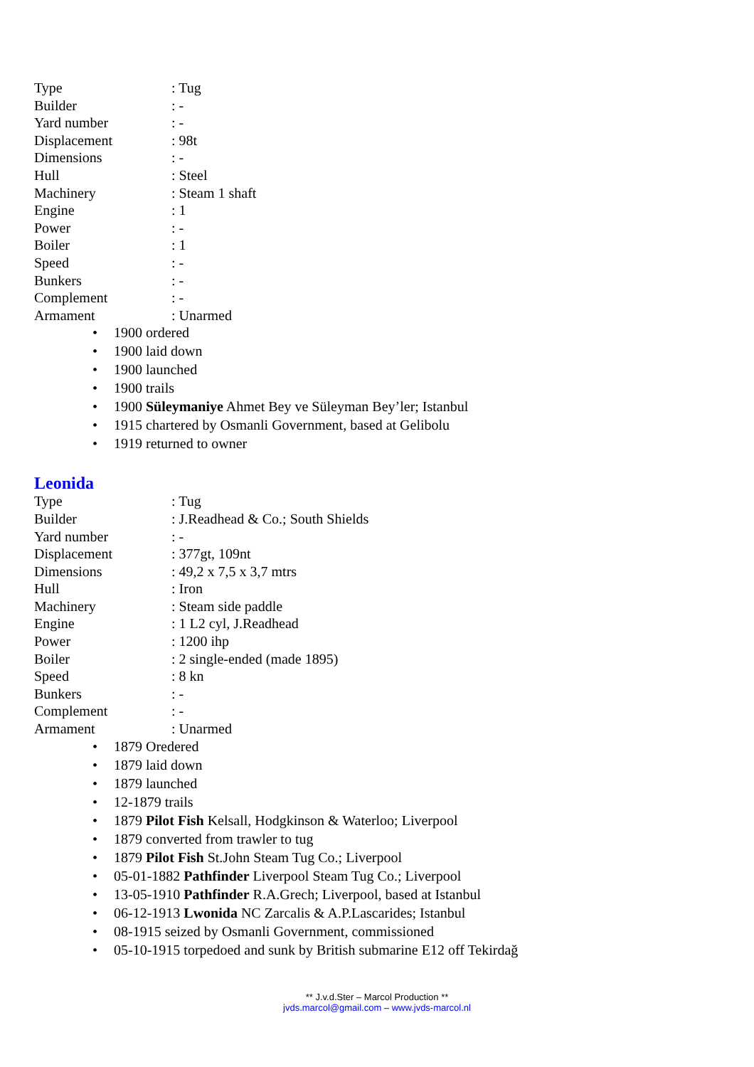| Type | : Tug |
| Builder | : - |
| Yard number | : - |
| Displacement | : 98t |
| Dimensions | : - |
| Hull | : Steel |
| Machinery | : Steam 1 shaft |
| Engine | : 1 |
| Power | : - |
| Boiler | : 1 |
| Speed | : - |
| Bunkers | : - |
| Complement | : - |
| Armament | : Unarmed |
• 1900 ordered
• 1900 laid down
• 1900 launched
• 1900 trails
• 1900 Süleymaniye Ahmet Bey ve Süleyman Bey’ler; Istanbul
• 1915 chartered by Osmanli Government, based at Gelibolu
• 1919 returned to owner
Leonida
| Type | : Tug |
| Builder | : J.Readhead & Co.; South Shields |
| Yard number | : - |
| Displacement | : 377gt, 109nt |
| Dimensions | : 49,2 x 7,5 x 3,7 mtrs |
| Hull | : Iron |
| Machinery | : Steam side paddle |
| Engine | : 1 L2 cyl, J.Readhead |
| Power | : 1200 ihp |
| Boiler | : 2 single-ended (made 1895) |
| Speed | : 8 kn |
| Bunkers | : - |
| Complement | : - |
| Armament | : Unarmed |
• 1879 Oredered
• 1879 laid down
• 1879 launched
• 12-1879 trails
• 1879 Pilot Fish Kelsall, Hodgkinson & Waterloo; Liverpool
• 1879 converted from trawler to tug
• 1879 Pilot Fish St.John Steam Tug Co.; Liverpool
• 05-01-1882 Pathfinder Liverpool Steam Tug Co.; Liverpool
• 13-05-1910 Pathfinder R.A.Grech; Liverpool, based at Istanbul
• 06-12-1913 Lwonida NC Zarcalis & A.P.Lascarides; Istanbul
• 08-1915 seized by Osmanli Government, commissioned
• 05-10-1915 torpedoed and sunk by British submarine E12 off Tekirdağ
** J.v.d.Ster – Marcol Production **
jvds.marcol@gmail.com – www.jvds-marcol.nl